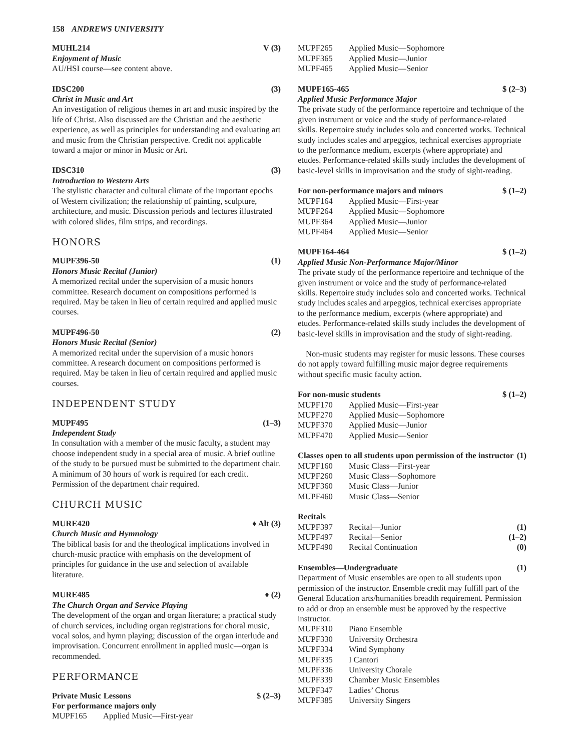158 ANDREWS UNIVERSITY
MUHL214 V (3)
Enjoyment of Music
AU/HSI course—see content above.
IDSC200 (3)
Christ in Music and Art
An investigation of religious themes in art and music inspired by the life of Christ. Also discussed are the Christian and the aesthetic experience, as well as principles for understanding and evaluating art and music from the Christian perspective. Credit not applicable toward a major or minor in Music or Art.
IDSC310 (3)
Introduction to Western Arts
The stylistic character and cultural climate of the important epochs of Western civilization; the relationship of painting, sculpture, architecture, and music. Discussion periods and lectures illustrated with colored slides, film strips, and recordings.
HONORS
MUPF396-50 (1)
Honors Music Recital (Junior)
A memorized recital under the supervision of a music honors committee. Research document on compositions performed is required. May be taken in lieu of certain required and applied music courses.
MUPF496-50 (2)
Honors Music Recital (Senior)
A memorized recital under the supervision of a music honors committee. A research document on compositions performed is required. May be taken in lieu of certain required and applied music courses.
INDEPENDENT STUDY
MUPF495 (1–3)
Independent Study
In consultation with a member of the music faculty, a student may choose independent study in a special area of music. A brief outline of the study to be pursued must be submitted to the department chair. A minimum of 30 hours of work is required for each credit. Permission of the department chair required.
CHURCH MUSIC
MURE420 ♦ Alt (3)
Church Music and Hymnology
The biblical basis for and the theological implications involved in church-music practice with emphasis on the development of principles for guidance in the use and selection of available literature.
MURE485 ♦ (2)
The Church Organ and Service Playing
The development of the organ and organ literature; a practical study of church services, including organ registrations for choral music, vocal solos, and hymn playing; discussion of the organ interlude and improvisation. Concurrent enrollment in applied music—organ is recommended.
PERFORMANCE
Private Music Lessons $ (2–3)
For performance majors only
MUPF165 Applied Music—First-year
MUPF265 Applied Music—Sophomore
MUPF365 Applied Music—Junior
MUPF465 Applied Music—Senior
MUPF165-465 $ (2–3)
Applied Music Performance Major
The private study of the performance repertoire and technique of the given instrument or voice and the study of performance-related skills. Repertoire study includes solo and concerted works. Technical study includes scales and arpeggios, technical exercises appropriate to the performance medium, excerpts (where appropriate) and etudes. Performance-related skills study includes the development of basic-level skills in improvisation and the study of sight-reading.
For non-performance majors and minors $ (1–2)
MUPF164 Applied Music—First-year
MUPF264 Applied Music—Sophomore
MUPF364 Applied Music—Junior
MUPF464 Applied Music—Senior
MUPF164-464 $ (1–2)
Applied Music Non-Performance Major/Minor
The private study of the performance repertoire and technique of the given instrument or voice and the study of performance-related skills. Repertoire study includes solo and concerted works. Technical study includes scales and arpeggios, technical exercises appropriate to the performance medium, excerpts (where appropriate) and etudes. Performance-related skills study includes the development of basic-level skills in improvisation and the study of sight-reading.
Non-music students may register for music lessons. These courses do not apply toward fulfilling music major degree requirements without specific music faculty action.
For non-music students $ (1–2)
MUPF170 Applied Music—First-year
MUPF270 Applied Music—Sophomore
MUPF370 Applied Music—Junior
MUPF470 Applied Music—Senior
Classes open to all students upon permission of the instructor (1)
MUPF160 Music Class—First-year
MUPF260 Music Class—Sophomore
MUPF360 Music Class—Junior
MUPF460 Music Class—Senior
Recitals
MUPF397 Recital—Junior (1)
MUPF497 Recital—Senior (1–2)
MUPF490 Recital Continuation (0)
Ensembles—Undergraduate (1)
Department of Music ensembles are open to all students upon permission of the instructor. Ensemble credit may fulfill part of the General Education arts/humanities breadth requirement. Permission to add or drop an ensemble must be approved by the respective instructor.
MUPF310 Piano Ensemble
MUPF330 University Orchestra
MUPF334 Wind Symphony
MUPF335 I Cantori
MUPF336 University Chorale
MUPF339 Chamber Music Ensembles
MUPF347 Ladies’ Chorus
MUPF385 University Singers